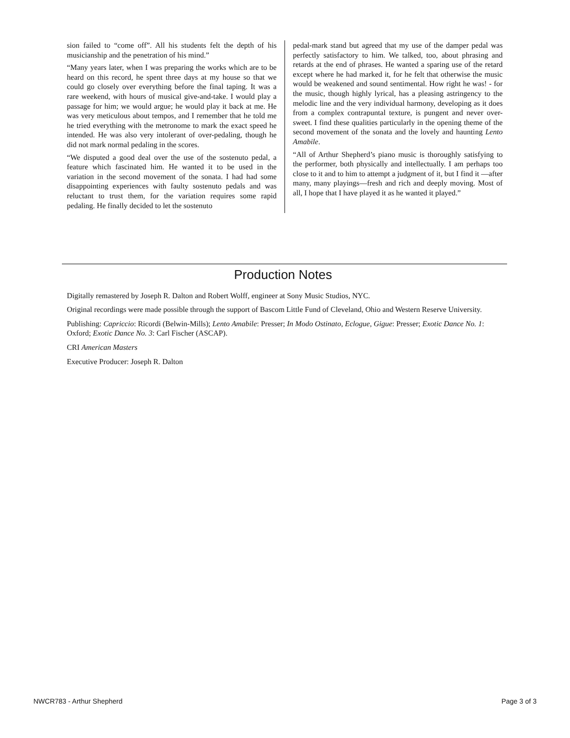sion failed to “come off”. All his students felt the depth of his musicianship and the penetration of his mind.”
“Many years later, when I was preparing the works which are to be heard on this record, he spent three days at my house so that we could go closely over everything before the final taping. It was a rare weekend, with hours of musical give-and-take. I would play a passage for him; we would argue; he would play it back at me. He was very meticulous about tempos, and I remember that he told me he tried everything with the metronome to mark the exact speed he intended. He was also very intolerant of over-pedaling, though he did not mark normal pedaling in the scores.
“We disputed a good deal over the use of the sostenuto pedal, a feature which fascinated him. He wanted it to be used in the variation in the second movement of the sonata. I had had some disappointing experiences with faulty sostenuto pedals and was reluctant to trust them, for the variation requires some rapid pedaling. He finally decided to let the sostenuto
pedal-mark stand but agreed that my use of the damper pedal was perfectly satisfactory to him. We talked, too, about phrasing and retards at the end of phrases. He wanted a sparing use of the retard except where he had marked it, for he felt that otherwise the music would be weakened and sound sentimental. How right he was! - for the music, though highly lyrical, has a pleasing astringency to the melodic line and the very individual harmony, developing as it does from a complex contrapuntal texture, is pungent and never over-sweet. I find these qualities particularly in the opening theme of the second movement of the sonata and the lovely and haunting Lento Amabile.
“All of Arthur Shepherd’s piano music is thoroughly satisfying to the performer, both physically and intellectually. I am perhaps too close to it and to him to attempt a judgment of it, but I find it —after many, many playings—fresh and rich and deeply moving. Most of all, I hope that I have played it as he wanted it played.”
Production Notes
Digitally remastered by Joseph R. Dalton and Robert Wolff, engineer at Sony Music Studios, NYC.
Original recordings were made possible through the support of Bascom Little Fund of Cleveland, Ohio and Western Reserve University.
Publishing: Capriccio: Ricordi (Belwin-Mills); Lento Amabile: Presser; In Modo Ostinato, Eclogue, Gigue: Presser; Exotic Dance No. 1: Oxford; Exotic Dance No. 3: Carl Fischer (ASCAP).
CRI American Masters
Executive Producer: Joseph R. Dalton
NWCR783 - Arthur Shepherd Page 3 of 3